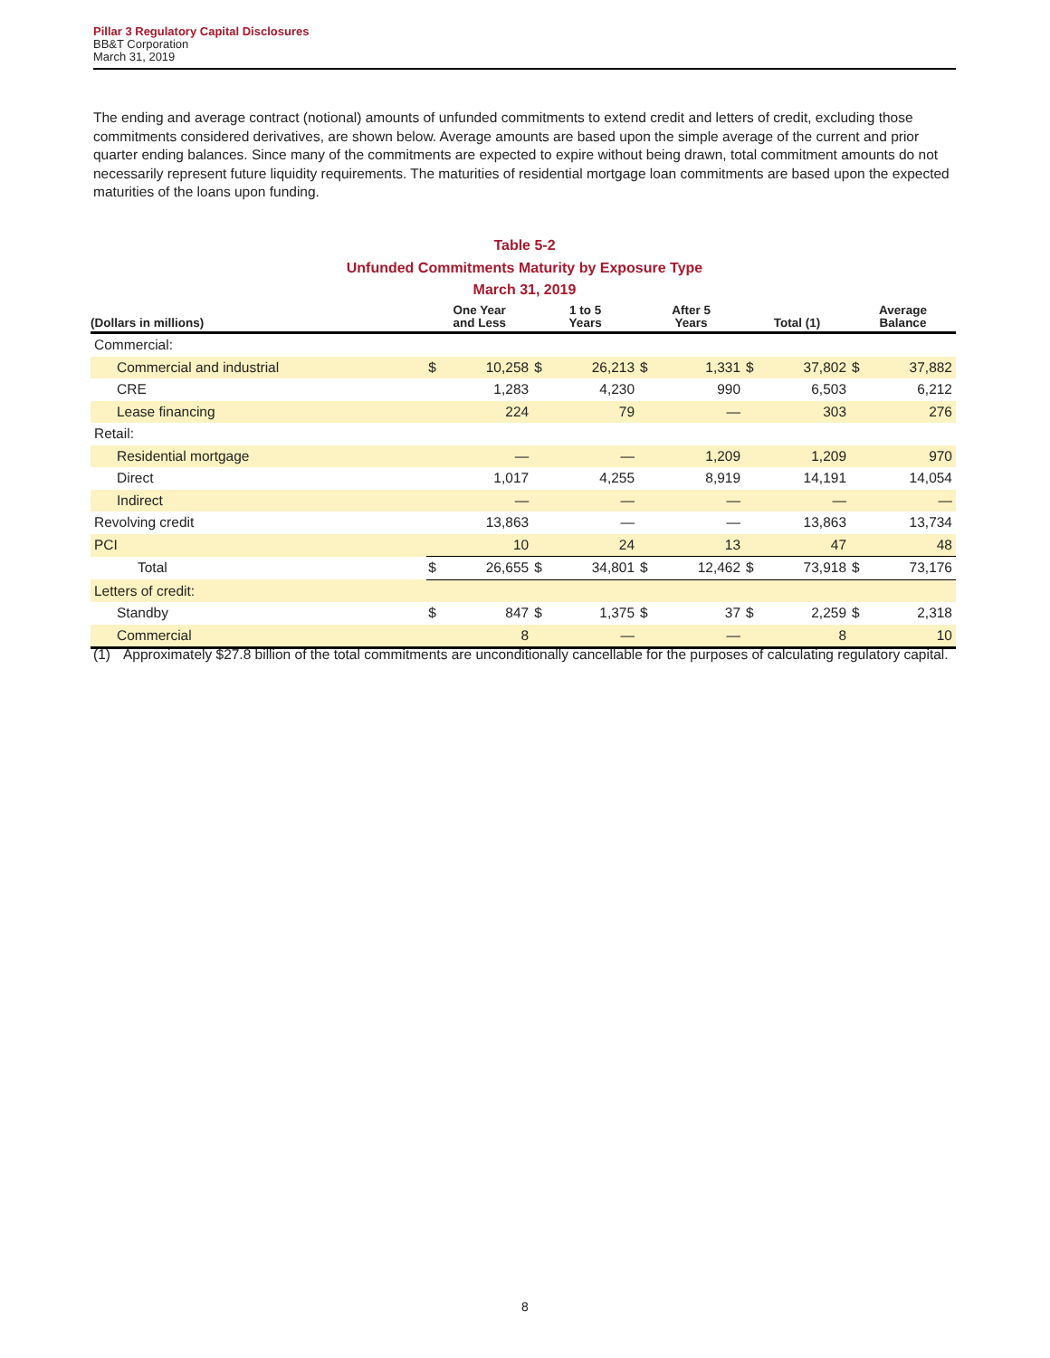Pillar 3 Regulatory Capital Disclosures
BB&T Corporation
March 31, 2019
The ending and average contract (notional) amounts of unfunded commitments to extend credit and letters of credit, excluding those commitments considered derivatives, are shown below. Average amounts are based upon the simple average of the current and prior quarter ending balances. Since many of the commitments are expected to expire without being drawn, total commitment amounts do not necessarily represent future liquidity requirements. The maturities of residential mortgage loan commitments are based upon the expected maturities of the loans upon funding.
Table 5-2
Unfunded Commitments Maturity by Exposure Type
March 31, 2019
| (Dollars in millions) | One Year and Less | | 1 to 5 Years | | After 5 Years | | Total (1) | | Average Balance | |
| --- | --- | --- | --- | --- | --- | --- | --- | --- | --- | --- |
| Commercial: | | | | | | | | | | |
| Commercial and industrial | $ | 10,258 | $ | 26,213 | $ | 1,331 | $ | 37,802 | $ | 37,882 |
| CRE | | 1,283 | | 4,230 | | 990 | | 6,503 | | 6,212 |
| Lease financing | | 224 | | 79 | | — | | 303 | | 276 |
| Retail: | | | | | | | | | | |
| Residential mortgage | | — | | — | | 1,209 | | 1,209 | | 970 |
| Direct | | 1,017 | | 4,255 | | 8,919 | | 14,191 | | 14,054 |
| Indirect | | — | | — | | — | | — | | — |
| Revolving credit | | 13,863 | | — | | — | | 13,863 | | 13,734 |
| PCI | | 10 | | 24 | | 13 | | 47 | | 48 |
| Total | $ | 26,655 | $ | 34,801 | $ | 12,462 | $ | 73,918 | $ | 73,176 |
| Letters of credit: | | | | | | | | | | |
| Standby | $ | 847 | $ | 1,375 | $ | 37 | $ | 2,259 | $ | 2,318 |
| Commercial | | 8 | | — | | — | | 8 | | 10 |
(1) Approximately $27.8 billion of the total commitments are unconditionally cancellable for the purposes of calculating regulatory capital.
8